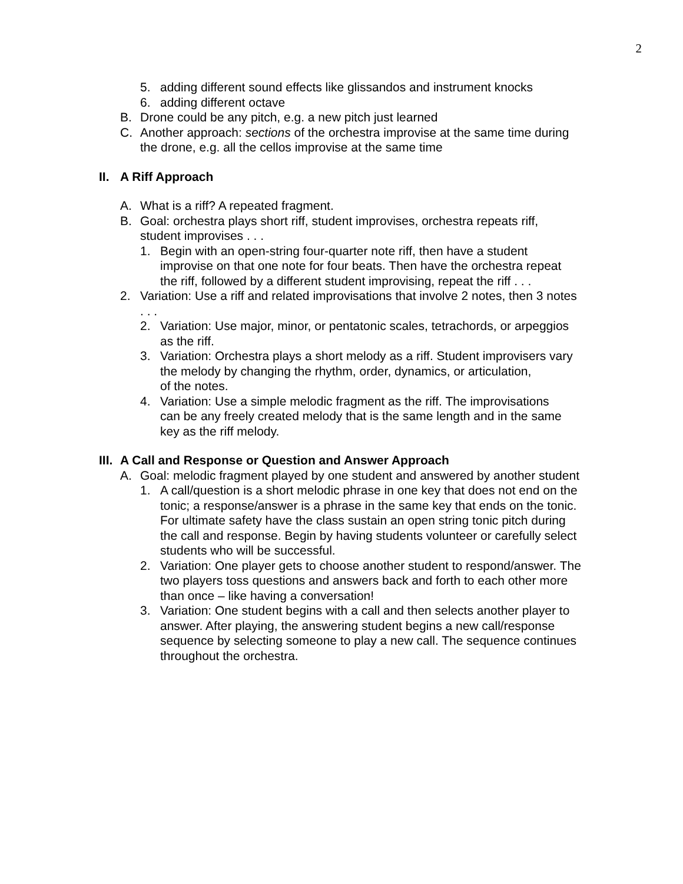2
5. adding different sound effects like glissandos and instrument knocks
6. adding different octave
B. Drone could be any pitch, e.g. a new pitch just learned
C. Another approach: sections of the orchestra improvise at the same time during the drone, e.g. all the cellos improvise at the same time
II. A Riff Approach
A. What is a riff? A repeated fragment.
B. Goal: orchestra plays short riff, student improvises, orchestra repeats riff, student improvises . . .
1. Begin with an open-string four-quarter note riff, then have a student improvise on that one note for four beats. Then have the orchestra repeat the riff, followed by a different student improvising, repeat the riff . . .
2. Variation: Use a riff and related improvisations that involve 2 notes, then 3 notes . . .
2. Variation: Use major, minor, or pentatonic scales, tetrachords, or arpeggios as the riff.
3. Variation: Orchestra plays a short melody as a riff. Student improvisers vary the melody by changing the rhythm, order, dynamics, or articulation,
of the notes.
4. Variation: Use a simple melodic fragment as the riff. The improvisations
can be any freely created melody that is the same length and in the same key as the riff melody.
III. A Call and Response or Question and Answer Approach
A. Goal: melodic fragment played by one student and answered by another student
1. A call/question is a short melodic phrase in one key that does not end on the tonic; a response/answer is a phrase in the same key that ends on the tonic. For ultimate safety have the class sustain an open string tonic pitch during the call and response. Begin by having students volunteer or carefully select students who will be successful.
2. Variation: One player gets to choose another student to respond/answer. The two players toss questions and answers back and forth to each other more than once – like having a conversation!
3. Variation: One student begins with a call and then selects another player to answer. After playing, the answering student begins a new call/response sequence by selecting someone to play a new call. The sequence continues throughout the orchestra.